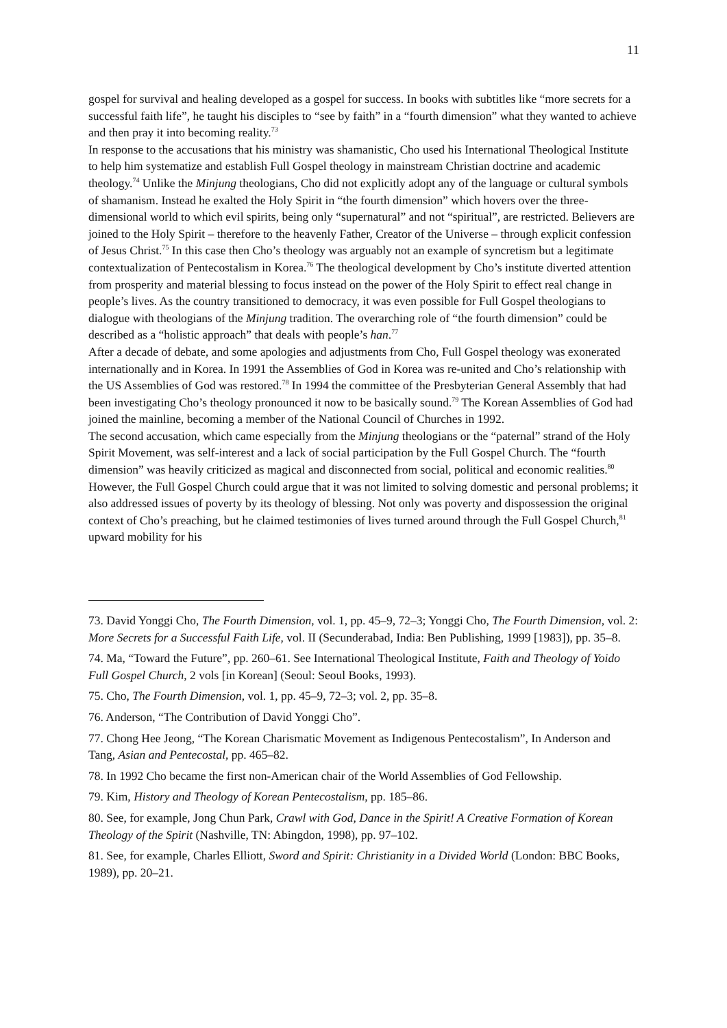11
gospel for survival and healing developed as a gospel for success. In books with subtitles like “more secrets for a successful faith life”, he taught his disciples to “see by faith” in a “fourth dimension” what they wanted to achieve and then pray it into becoming reality.<sup>73</sup>
In response to the accusations that his ministry was shamanistic, Cho used his International Theological Institute to help him systematize and establish Full Gospel theology in mainstream Christian doctrine and academic theology.<sup>74</sup> Unlike the Minjung theologians, Cho did not explicitly adopt any of the language or cultural symbols of shamanism. Instead he exalted the Holy Spirit in “the fourth dimension” which hovers over the three-dimensional world to which evil spirits, being only “supernatural” and not “spiritual”, are restricted. Believers are joined to the Holy Spirit – therefore to the heavenly Father, Creator of the Universe – through explicit confession of Jesus Christ.<sup>75</sup> In this case then Cho’s theology was arguably not an example of syncretism but a legitimate contextualization of Pentecostalism in Korea.<sup>76</sup> The theological development by Cho’s institute diverted attention from prosperity and material blessing to focus instead on the power of the Holy Spirit to effect real change in people’s lives. As the country transitioned to democracy, it was even possible for Full Gospel theologians to dialogue with theologians of the Minjung tradition. The overarching role of “the fourth dimension” could be described as a “holistic approach” that deals with people’s han.<sup>77</sup>
After a decade of debate, and some apologies and adjustments from Cho, Full Gospel theology was exonerated internationally and in Korea. In 1991 the Assemblies of God in Korea was re-united and Cho’s relationship with the US Assemblies of God was restored.<sup>78</sup> In 1994 the committee of the Presbyterian General Assembly that had been investigating Cho’s theology pronounced it now to be basically sound.<sup>79</sup> The Korean Assemblies of God had joined the mainline, becoming a member of the National Council of Churches in 1992.
The second accusation, which came especially from the Minjung theologians or the “paternal” strand of the Holy Spirit Movement, was self-interest and a lack of social participation by the Full Gospel Church. The “fourth dimension” was heavily criticized as magical and disconnected from social, political and economic realities.<sup>80</sup> However, the Full Gospel Church could argue that it was not limited to solving domestic and personal problems; it also addressed issues of poverty by its theology of blessing. Not only was poverty and dispossession the original context of Cho’s preaching, but he claimed testimonies of lives turned around through the Full Gospel Church,<sup>81</sup> upward mobility for his
73. David Yonggi Cho, The Fourth Dimension, vol. 1, pp. 45–9, 72–3; Yonggi Cho, The Fourth Dimension, vol. 2: More Secrets for a Successful Faith Life, vol. II (Secunderabad, India: Ben Publishing, 1999 [1983]), pp. 35–8.
74. Ma, “Toward the Future”, pp. 260–61. See International Theological Institute, Faith and Theology of Yoido Full Gospel Church, 2 vols [in Korean] (Seoul: Seoul Books, 1993).
75. Cho, The Fourth Dimension, vol. 1, pp. 45–9, 72–3; vol. 2, pp. 35–8.
76. Anderson, “The Contribution of David Yonggi Cho”.
77. Chong Hee Jeong, “The Korean Charismatic Movement as Indigenous Pentecostalism”, In Anderson and Tang, Asian and Pentecostal, pp. 465–82.
78. In 1992 Cho became the first non-American chair of the World Assemblies of God Fellowship.
79. Kim, History and Theology of Korean Pentecostalism, pp. 185–86.
80. See, for example, Jong Chun Park, Crawl with God, Dance in the Spirit! A Creative Formation of Korean Theology of the Spirit (Nashville, TN: Abingdon, 1998), pp. 97–102.
81. See, for example, Charles Elliott, Sword and Spirit: Christianity in a Divided World (London: BBC Books, 1989), pp. 20–21.